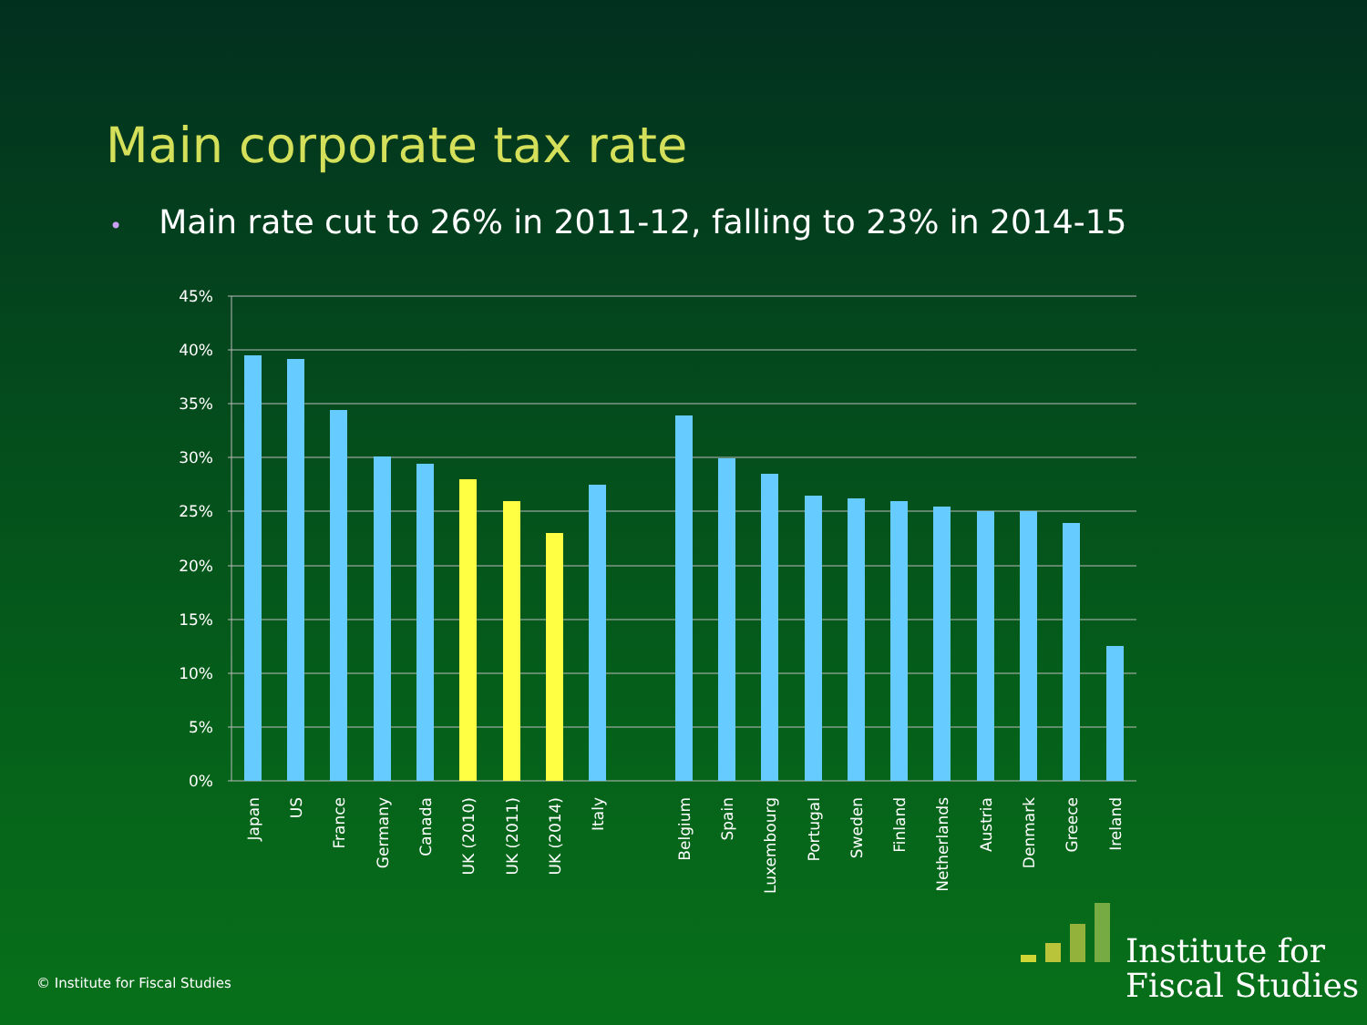Main corporate tax rate
• Main rate cut to 26% in 2011-12, falling to 23% in 2014-15
45%
40%
35%
30%
25%
20%
15%
10%
5%
0%
Japan
US
France
Germany
Canada
UK (2010)
UK (2011)
UK (2014)
Italy
Belgium
Spain
Luxembourg
Portugal
Sweden
Finland
Netherlands
Austria
Denmark
Greece
Ireland
Institute for
Fiscal Studies
© Institute for Fiscal Studies